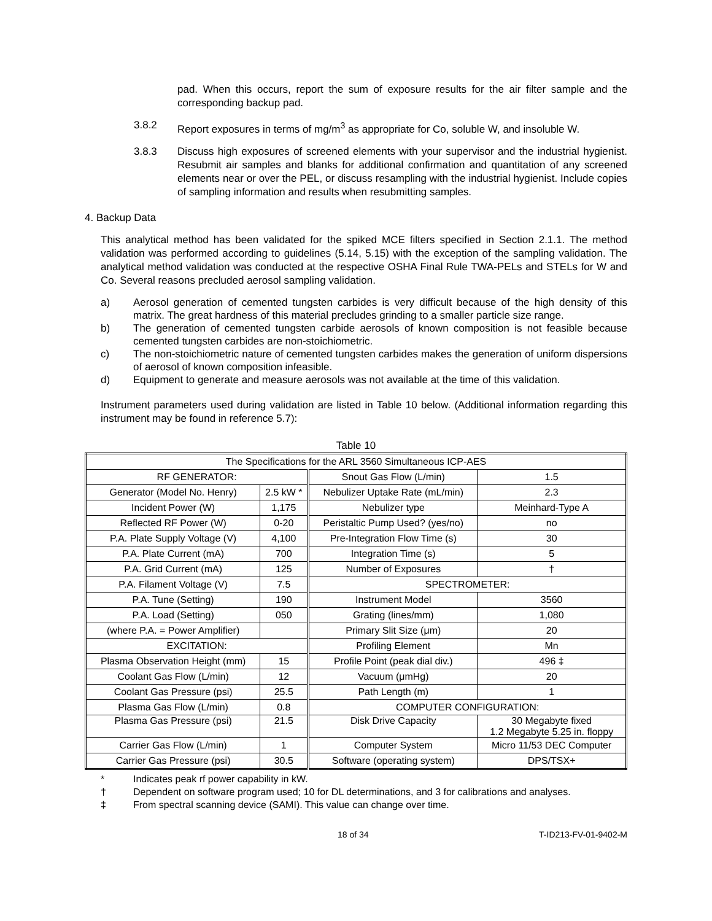pad. When this occurs, report the sum of exposure results for the air filter sample and the corresponding backup pad.
3.8.2 Report exposures in terms of mg/m<sup>3</sup> as appropriate for Co, soluble W, and insoluble W.
3.8.3 Discuss high exposures of screened elements with your supervisor and the industrial hygienist. Resubmit air samples and blanks for additional confirmation and quantitation of any screened elements near or over the PEL, or discuss resampling with the industrial hygienist. Include copies of sampling information and results when resubmitting samples.
4. Backup Data
This analytical method has been validated for the spiked MCE filters specified in Section 2.1.1. The method validation was performed according to guidelines (5.14, 5.15) with the exception of the sampling validation. The analytical method validation was conducted at the respective OSHA Final Rule TWA-PELs and STELs for W and Co. Several reasons precluded aerosol sampling validation.
a) Aerosol generation of cemented tungsten carbides is very difficult because of the high density of this matrix. The great hardness of this material precludes grinding to a smaller particle size range.
b) The generation of cemented tungsten carbide aerosols of known composition is not feasible because cemented tungsten carbides are non-stoichiometric.
c) The non-stoichiometric nature of cemented tungsten carbides makes the generation of uniform dispersions of aerosol of known composition infeasible.
d) Equipment to generate and measure aerosols was not available at the time of this validation.
Instrument parameters used during validation are listed in Table 10 below. (Additional information regarding this instrument may be found in reference 5.7):
Table 10
| The Specifications for the ARL 3560 Simultaneous ICP-AES | | | |
| RF GENERATOR: | | Snout Gas Flow (L/min) | 1.5 |
| Generator (Model No. Henry) | 2.5 kW * | Nebulizer Uptake Rate (mL/min) | 2.3 |
| Incident Power (W) | 1,175 | Nebulizer type | Meinhard-Type A |
| Reflected RF Power (W) | 0-20 | Peristaltic Pump Used? (yes/no) | no |
| P.A. Plate Supply Voltage (V) | 4,100 | Pre-Integration Flow Time (s) | 30 |
| P.A. Plate Current (mA) | 700 | Integration Time (s) | 5 |
| P.A. Grid Current (mA) | 125 | Number of Exposures | † |
| P.A. Filament Voltage (V) | 7.5 | SPECTROMETER: | |
| P.A. Tune (Setting) | 190 | Instrument Model | 3560 |
| P.A. Load (Setting) | 050 | Grating (lines/mm) | 1,080 |
| (where P.A. = Power Amplifier) | | Primary Slit Size (μm) | 20 |
| EXCITATION: | | Profiling Element | Mn |
| Plasma Observation Height (mm) | 15 | Profile Point (peak dial div.) | 496 ‡ |
| Coolant Gas Flow (L/min) | 12 | Vacuum (μmHg) | 20 |
| Coolant Gas Pressure (psi) | 25.5 | Path Length (m) | 1 |
| Plasma Gas Flow (L/min) | 0.8 | COMPUTER CONFIGURATION: | |
| Plasma Gas Pressure (psi) | 21.5 | Disk Drive Capacity | 30 Megabyte fixed 1.2 Megabyte 5.25 in. floppy |
| Carrier Gas Flow (L/min) | 1 | Computer System | Micro 11/53 DEC Computer |
| Carrier Gas Pressure (psi) | 30.5 | Software (operating system) | DPS/TSX+ |
* Indicates peak rf power capability in kW.
† Dependent on software program used; 10 for DL determinations, and 3 for calibrations and analyses.
‡ From spectral scanning device (SAMI). This value can change over time.
18 of 34 T-ID213-FV-01-9402-M